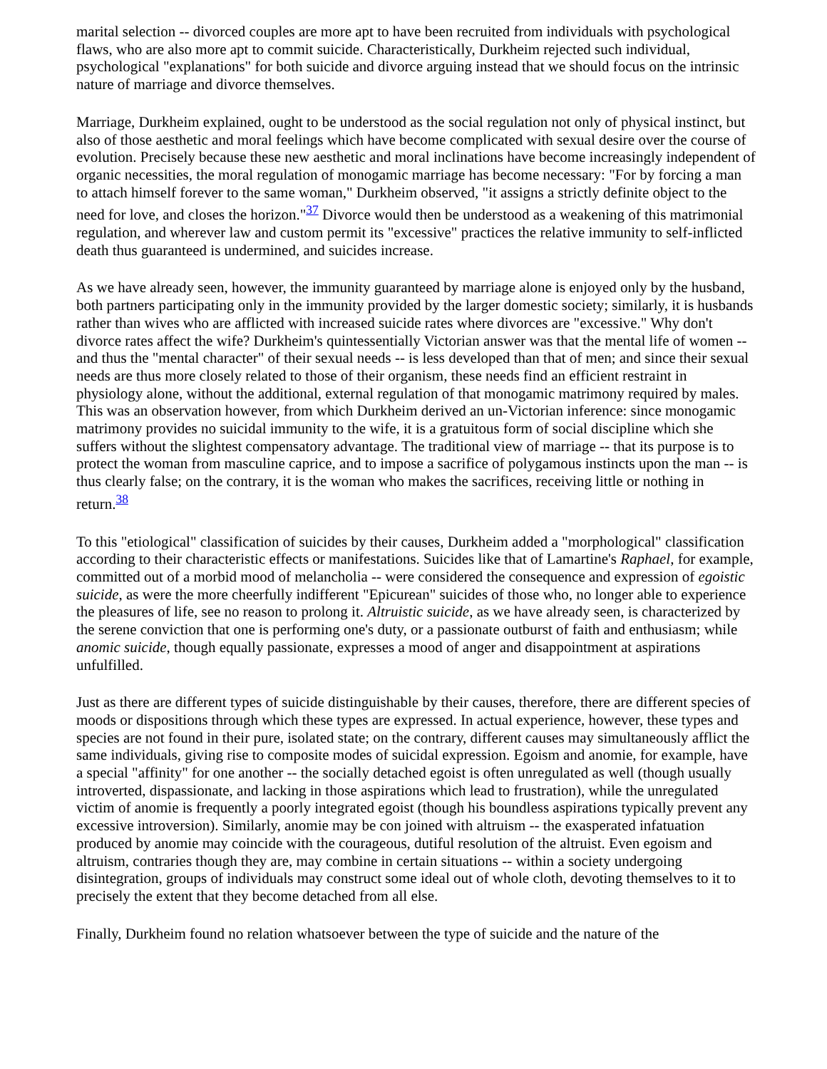marital selection -- divorced couples are more apt to have been recruited from individuals with psychological flaws, who are also more apt to commit suicide. Characteristically, Durkheim rejected such individual, psychological "explanations" for both suicide and divorce arguing instead that we should focus on the intrinsic nature of marriage and divorce themselves.
Marriage, Durkheim explained, ought to be understood as the social regulation not only of physical instinct, but also of those aesthetic and moral feelings which have become complicated with sexual desire over the course of evolution. Precisely because these new aesthetic and moral inclinations have become increasingly independent of organic necessities, the moral regulation of monogamic marriage has become necessary: "For by forcing a man to attach himself forever to the same woman," Durkheim observed, "it assigns a strictly definite object to the need for love, and closes the horizon."<sup>37</sup> Divorce would then be understood as a weakening of this matrimonial regulation, and wherever law and custom permit its "excessive" practices the relative immunity to self-inflicted death thus guaranteed is undermined, and suicides increase.
As we have already seen, however, the immunity guaranteed by marriage alone is enjoyed only by the husband, both partners participating only in the immunity provided by the larger domestic society; similarly, it is husbands rather than wives who are afflicted with increased suicide rates where divorces are "excessive." Why don't divorce rates affect the wife? Durkheim's quintessentially Victorian answer was that the mental life of women -- and thus the "mental character" of their sexual needs -- is less developed than that of men; and since their sexual needs are thus more closely related to those of their organism, these needs find an efficient restraint in physiology alone, without the additional, external regulation of that monogamic matrimony required by males. This was an observation however, from which Durkheim derived an un-Victorian inference: since monogamic matrimony provides no suicidal immunity to the wife, it is a gratuitous form of social discipline which she suffers without the slightest compensatory advantage. The traditional view of marriage -- that its purpose is to protect the woman from masculine caprice, and to impose a sacrifice of polygamous instincts upon the man -- is thus clearly false; on the contrary, it is the woman who makes the sacrifices, receiving little or nothing in return.<sup>38</sup>
To this "etiological" classification of suicides by their causes, Durkheim added a "morphological" classification according to their characteristic effects or manifestations. Suicides like that of Lamartine's Raphael, for example, committed out of a morbid mood of melancholia -- were considered the consequence and expression of egoistic suicide, as were the more cheerfully indifferent "Epicurean" suicides of those who, no longer able to experience the pleasures of life, see no reason to prolong it. Altruistic suicide, as we have already seen, is characterized by the serene conviction that one is performing one's duty, or a passionate outburst of faith and enthusiasm; while anomic suicide, though equally passionate, expresses a mood of anger and disappointment at aspirations unfulfilled.
Just as there are different types of suicide distinguishable by their causes, therefore, there are different species of moods or dispositions through which these types are expressed. In actual experience, however, these types and species are not found in their pure, isolated state; on the contrary, different causes may simultaneously afflict the same individuals, giving rise to composite modes of suicidal expression. Egoism and anomie, for example, have a special "affinity" for one another -- the socially detached egoist is often unregulated as well (though usually introverted, dispassionate, and lacking in those aspirations which lead to frustration), while the unregulated victim of anomie is frequently a poorly integrated egoist (though his boundless aspirations typically prevent any excessive introversion). Similarly, anomie may be con joined with altruism -- the exasperated infatuation produced by anomie may coincide with the courageous, dutiful resolution of the altruist. Even egoism and altruism, contraries though they are, may combine in certain situations -- within a society undergoing disintegration, groups of individuals may construct some ideal out of whole cloth, devoting themselves to it to precisely the extent that they become detached from all else.
Finally, Durkheim found no relation whatsoever between the type of suicide and the nature of the